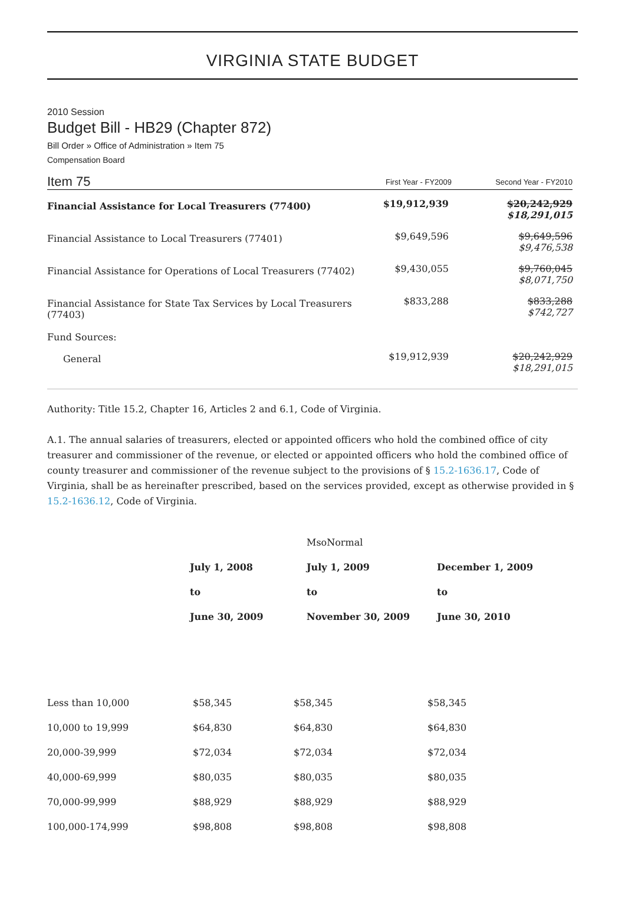VIRGINIA STATE BUDGET
2010 Session
Budget Bill - HB29 (Chapter 872)
Bill Order » Office of Administration » Item 75
Compensation Board
| Item 75 | First Year - FY2009 | Second Year - FY2010 |
| Financial Assistance for Local Treasurers (77400) | $19,912,939 | $20,242,929 $18,291,015 |
| Financial Assistance to Local Treasurers (77401) | $9,649,596 | $9,649,596 $9,476,538 |
| Financial Assistance for Operations of Local Treasurers (77402) | $9,430,055 | $9,760,045 $8,071,750 |
| Financial Assistance for State Tax Services by Local Treasurers (77403) Fund Sources: | $833,288 | $833,288 $742,727 |
| General | $19,912,939 | $20,242,929 $18,291,015 |
Authority: Title 15.2, Chapter 16, Articles 2 and 6.1, Code of Virginia.
A.1. The annual salaries of treasurers, elected or appointed officers who hold the combined office of city treasurer and commissioner of the revenue, or elected or appointed officers who hold the combined office of county treasurer and commissioner of the revenue subject to the provisions of § 15.2-1636.17, Code of Virginia, shall be as hereinafter prescribed, based on the services provided, except as otherwise provided in § 15.2-1636.12, Code of Virginia.
| | | MsoNormal | |
| | July 1, 2008 | July 1, 2009 | December 1, 2009 |
| | to | to | to |
| | June 30, 2009 | November 30, 2009 | June 30, 2010 |
| Less than 10,000 | $58,345 | $58,345 | $58,345 |
| 10,000 to 19,999 | $64,830 | $64,830 | $64,830 |
| 20,000-39,999 | $72,034 | $72,034 | $72,034 |
| 40,000-69,999 | $80,035 | $80,035 | $80,035 |
| 70,000-99,999 | $88,929 | $88,929 | $88,929 |
| 100,000-174,999 | $98,808 | $98,808 | $98,808 |